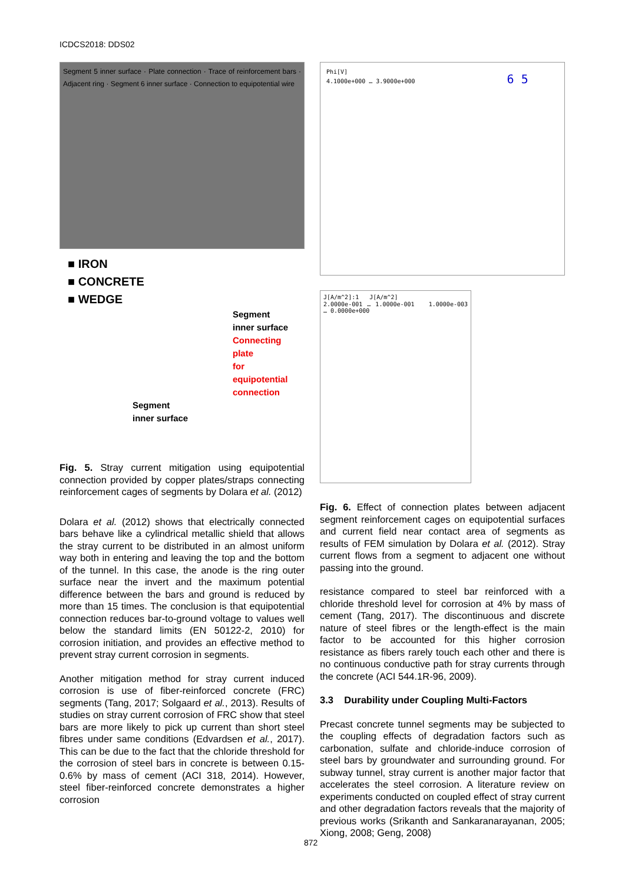ICDCS2018: DDS02
Segment 5 inner surface · Plate connection · Trace of reinforcement bars · Adjacent ring · Segment 6 inner surface · Connection to equipotential wire
■ IRON
■ CONCRETE
■ WEDGE
Segment
inner surface
Connecting plate
for equipotential
connection
Segment
inner surface
Fig. 5. Stray current mitigation using equipotential connection provided by copper plates/straps connecting reinforcement cages of segments by Dolara et al. (2012)
Dolara et al. (2012) shows that electrically connected bars behave like a cylindrical metallic shield that allows the stray current to be distributed in an almost uniform way both in entering and leaving the top and the bottom of the tunnel. In this case, the anode is the ring outer surface near the invert and the maximum potential difference between the bars and ground is reduced by more than 15 times. The conclusion is that equipotential connection reduces bar-to-ground voltage to values well below the standard limits (EN 50122-2, 2010) for corrosion initiation, and provides an effective method to prevent stray current corrosion in segments.
Another mitigation method for stray current induced corrosion is use of fiber-reinforced concrete (FRC) segments (Tang, 2017; Solgaard et al., 2013). Results of studies on stray current corrosion of FRC show that steel bars are more likely to pick up current than short steel fibres under same conditions (Edvardsen et al., 2017). This can be due to the fact that the chloride threshold for the corrosion of steel bars in concrete is between 0.15-0.6% by mass of cement (ACI 318, 2014). However, steel fiber-reinforced concrete demonstrates a higher corrosion
Phi[V]
4.1000e+000 … 3.9000e+000 6 5
J[A/m^2]:1 J[A/m^2]
2.0000e-001 … 1.0000e-001 1.0000e-003 … 0.0000e+000
Fig. 6. Effect of connection plates between adjacent segment reinforcement cages on equipotential surfaces and current field near contact area of segments as results of FEM simulation by Dolara et al. (2012). Stray current flows from a segment to adjacent one without passing into the ground.
resistance compared to steel bar reinforced with a chloride threshold level for corrosion at 4% by mass of cement (Tang, 2017). The discontinuous and discrete nature of steel fibres or the length-effect is the main factor to be accounted for this higher corrosion resistance as fibers rarely touch each other and there is no continuous conductive path for stray currents through the concrete (ACI 544.1R-96, 2009).
3.3 Durability under Coupling Multi-Factors
Precast concrete tunnel segments may be subjected to the coupling effects of degradation factors such as carbonation, sulfate and chloride-induce corrosion of steel bars by groundwater and surrounding ground. For subway tunnel, stray current is another major factor that accelerates the steel corrosion. A literature review on experiments conducted on coupled effect of stray current and other degradation factors reveals that the majority of previous works (Srikanth and Sankaranarayanan, 2005; Xiong, 2008; Geng, 2008)
872